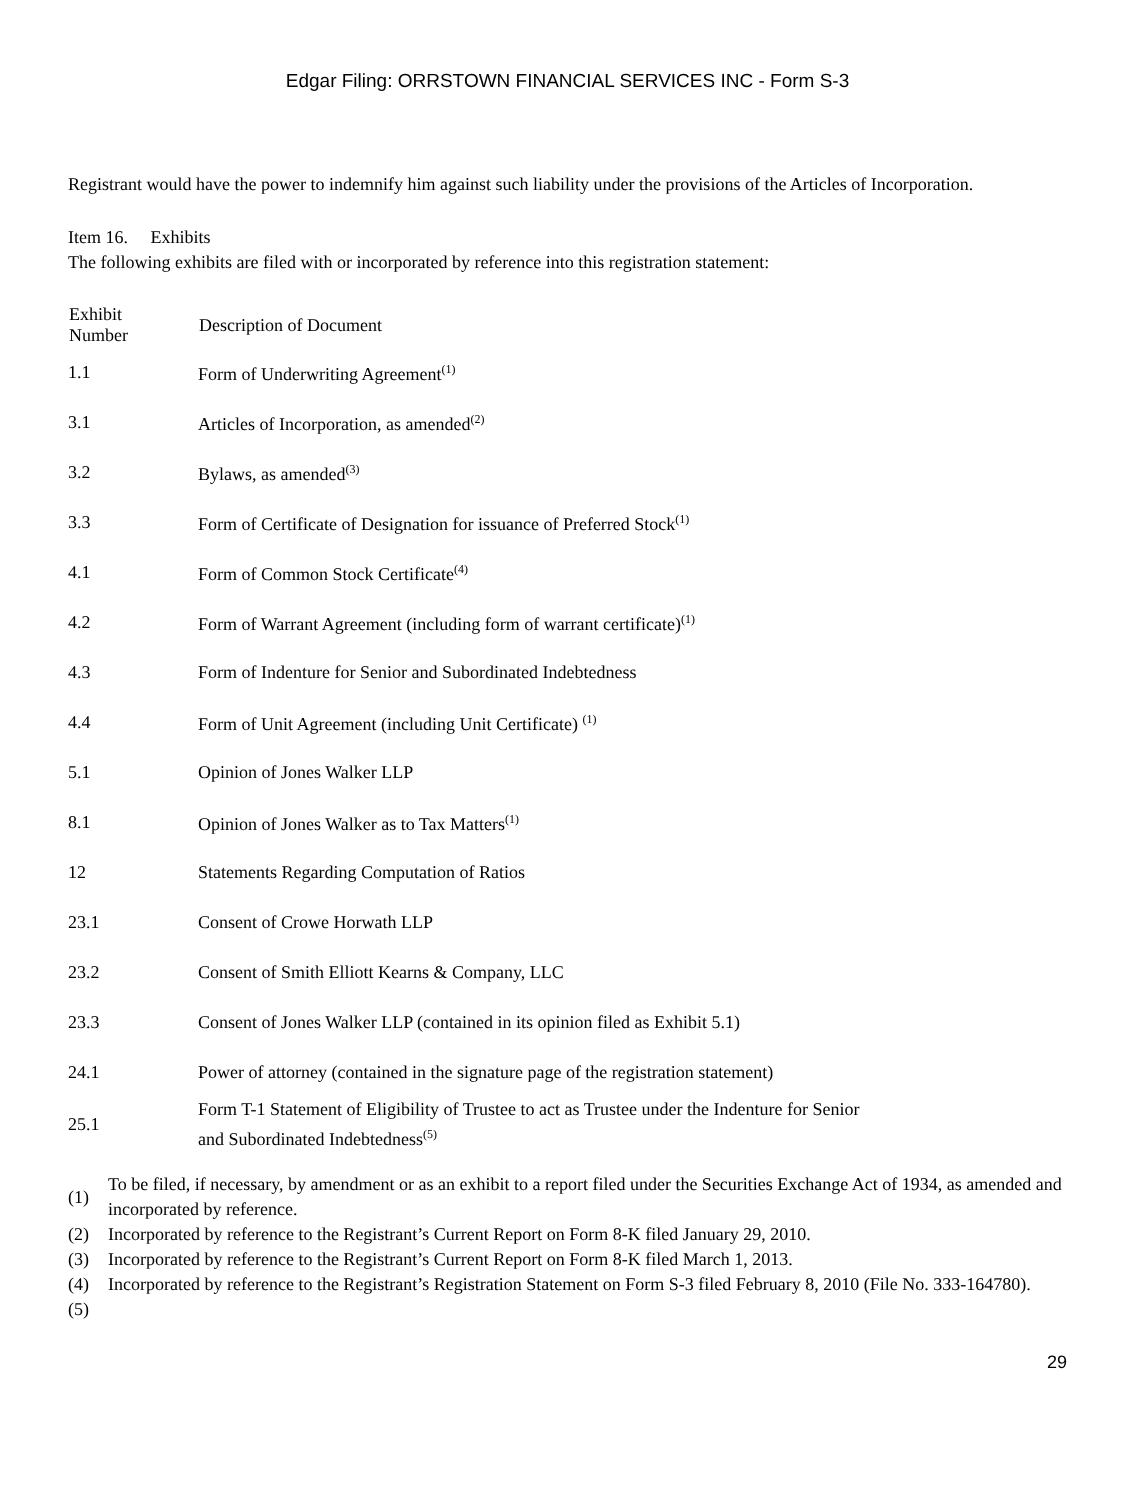Edgar Filing: ORRSTOWN FINANCIAL SERVICES INC - Form S-3
Registrant would have the power to indemnify him against such liability under the provisions of the Articles of Incorporation.
Item 16. Exhibits
The following exhibits are filed with or incorporated by reference into this registration statement:
| Exhibit Number | Description of Document |
| --- | --- |
| 1.1 | Form of Underwriting Agreement<sup>(1)</sup> |
| 3.1 | Articles of Incorporation, as amended<sup>(2)</sup> |
| 3.2 | Bylaws, as amended<sup>(3)</sup> |
| 3.3 | Form of Certificate of Designation for issuance of Preferred Stock<sup>(1)</sup> |
| 4.1 | Form of Common Stock Certificate<sup>(4)</sup> |
| 4.2 | Form of Warrant Agreement (including form of warrant certificate)<sup>(1)</sup> |
| 4.3 | Form of Indenture for Senior and Subordinated Indebtedness |
| 4.4 | Form of Unit Agreement (including Unit Certificate) <sup>(1)</sup> |
| 5.1 | Opinion of Jones Walker LLP |
| 8.1 | Opinion of Jones Walker as to Tax Matters<sup>(1)</sup> |
| 12 | Statements Regarding Computation of Ratios |
| 23.1 | Consent of Crowe Horwath LLP |
| 23.2 | Consent of Smith Elliott Kearns & Company, LLC |
| 23.3 | Consent of Jones Walker LLP (contained in its opinion filed as Exhibit 5.1) |
| 24.1 | Power of attorney (contained in the signature page of the registration statement) |
| 25.1 | Form T-1 Statement of Eligibility of Trustee to act as Trustee under the Indenture for Senior and Subordinated Indebtedness<sup>(5)</sup> |
| (1) | To be filed, if necessary, by amendment or as an exhibit to a report filed under the Securities Exchange Act of 1934, as amended and incorporated by reference. |
| (2) | Incorporated by reference to the Registrant’s Current Report on Form 8-K filed January 29, 2010. |
| (3) | Incorporated by reference to the Registrant’s Current Report on Form 8-K filed March 1, 2013. |
| (4) | Incorporated by reference to the Registrant’s Registration Statement on Form S-3 filed February 8, 2010 (File No. 333-164780). |
| (5) | |
29